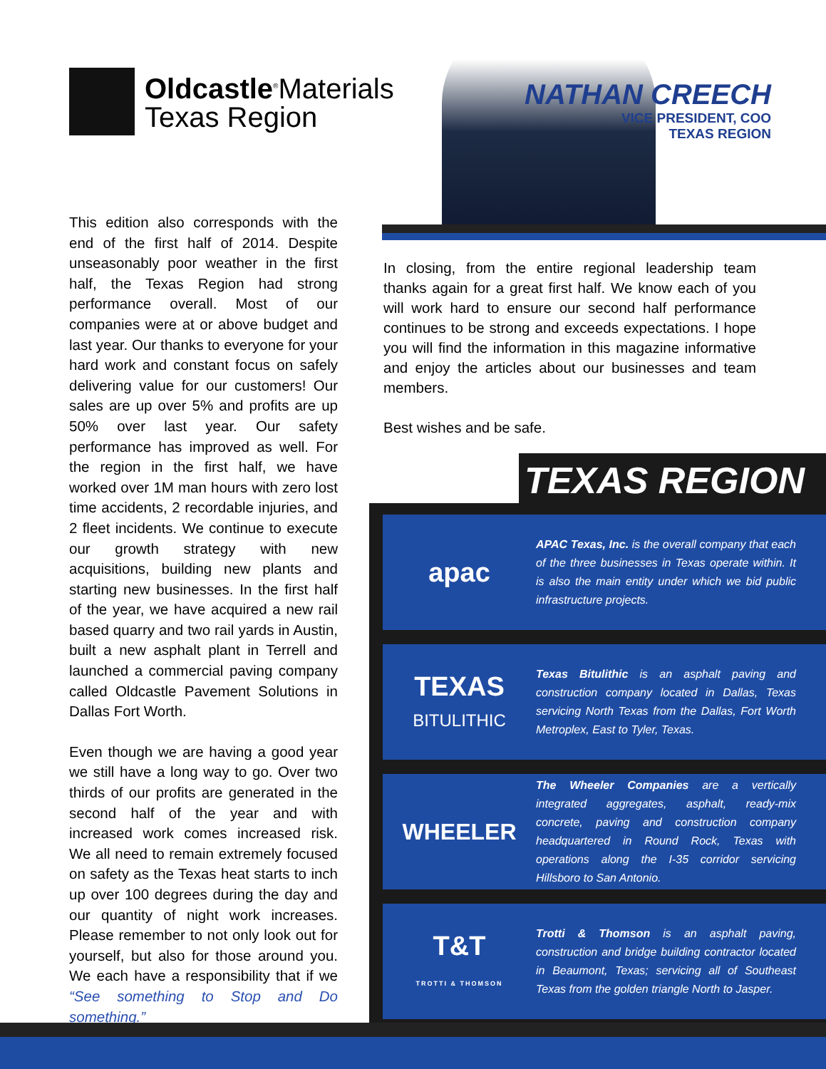Oldcastle<sup>®</sup>Materials
Texas Region
NATHAN CREECH
VICE PRESIDENT, COO
TEXAS REGION
This edition also corresponds with the end of the first half of 2014. Despite unseasonably poor weather in the first half, the Texas Region had strong performance overall. Most of our companies were at or above budget and last year. Our thanks to everyone for your hard work and constant focus on safely delivering value for our customers! Our sales are up over 5% and profits are up 50% over last year. Our safety performance has improved as well. For the region in the first half, we have worked over 1M man hours with zero lost time accidents, 2 recordable injuries, and 2 fleet incidents. We continue to execute our growth strategy with new acquisitions, building new plants and starting new businesses. In the first half of the year, we have acquired a new rail based quarry and two rail yards in Austin, built a new asphalt plant in Terrell and launched a commercial paving company called Oldcastle Pavement Solutions in Dallas Fort Worth.
Even though we are having a good year we still have a long way to go. Over two thirds of our profits are generated in the second half of the year and with increased work comes increased risk. We all need to remain extremely focused on safety as the Texas heat starts to inch up over 100 degrees during the day and our quantity of night work increases. Please remember to not only look out for yourself, but also for those around you. We each have a responsibility that if we “See something to Stop and Do something.”
In closing, from the entire regional leadership team thanks again for a great first half. We know each of you will work hard to ensure our second half performance continues to be strong and exceeds expectations. I hope you will find the information in this magazine informative and enjoy the articles about our businesses and team members.
Best wishes and be safe.
TEXAS REGION
apac
APAC Texas, Inc. is the overall company that each of the three businesses in Texas operate within. It is also the main entity under which we bid public infrastructure projects.
TEXAS
BITULITHIC
Texas Bitulithic is an asphalt paving and construction company located in Dallas, Texas servicing North Texas from the Dallas, Fort Worth Metroplex, East to Tyler, Texas.
WHEELER
The Wheeler Companies are a vertically integrated aggregates, asphalt, ready-mix concrete, paving and construction company headquartered in Round Rock, Texas with operations along the I-35 corridor servicing Hillsboro to San Antonio.
T&T
TROTTI & THOMSON
Trotti & Thomson is an asphalt paving, construction and bridge building contractor located in Beaumont, Texas; servicing all of Southeast Texas from the golden triangle North to Jasper.